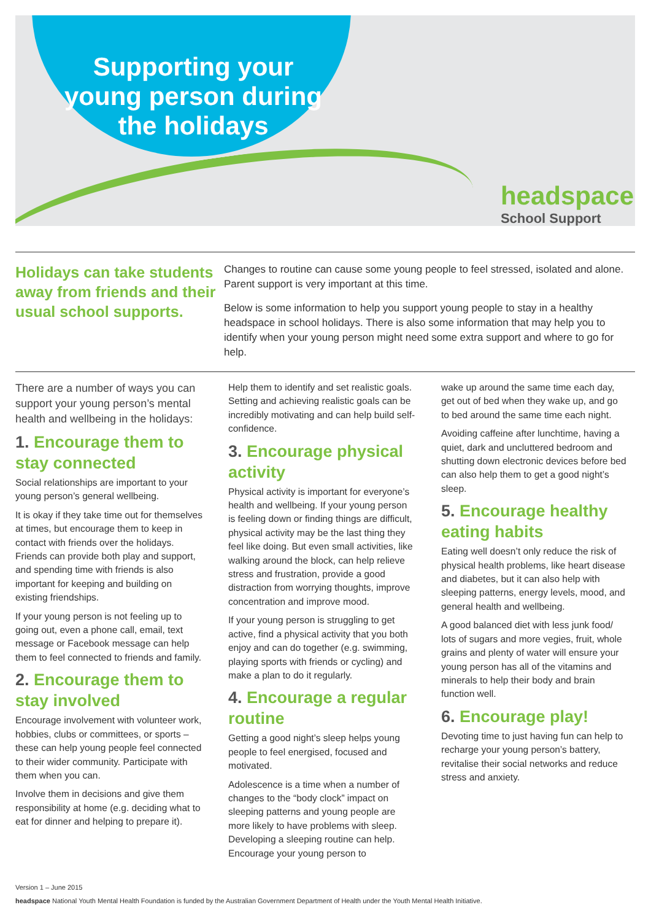Supporting your
young person during
the holidays
headspace
School Support
Holidays can take students away from friends and their usual school supports.
Changes to routine can cause some young people to feel stressed, isolated and alone. Parent support is very important at this time.
Below is some information to help you support young people to stay in a healthy headspace in school holidays. There is also some information that may help you to identify when your young person might need some extra support and where to go for help.
There are a number of ways you can support your young person’s mental health and wellbeing in the holidays:
1. Encourage them to stay connected
Social relationships are important to your young person’s general wellbeing.
It is okay if they take time out for themselves at times, but encourage them to keep in contact with friends over the holidays. Friends can provide both play and support, and spending time with friends is also important for keeping and building on existing friendships.
If your young person is not feeling up to going out, even a phone call, email, text message or Facebook message can help them to feel connected to friends and family.
2. Encourage them to stay involved
Encourage involvement with volunteer work, hobbies, clubs or committees, or sports – these can help young people feel connected to their wider community. Participate with them when you can.
Involve them in decisions and give them responsibility at home (e.g. deciding what to eat for dinner and helping to prepare it).
Help them to identify and set realistic goals. Setting and achieving realistic goals can be incredibly motivating and can help build self-confidence.
3. Encourage physical activity
Physical activity is important for everyone’s health and wellbeing. If your young person is feeling down or finding things are difficult, physical activity may be the last thing they feel like doing. But even small activities, like walking around the block, can help relieve stress and frustration, provide a good distraction from worrying thoughts, improve concentration and improve mood.
If your young person is struggling to get active, find a physical activity that you both enjoy and can do together (e.g. swimming, playing sports with friends or cycling) and make a plan to do it regularly.
4. Encourage a regular routine
Getting a good night’s sleep helps young people to feel energised, focused and motivated.
Adolescence is a time when a number of changes to the “body clock” impact on sleeping patterns and young people are more likely to have problems with sleep. Developing a sleeping routine can help. Encourage your young person to
wake up around the same time each day, get out of bed when they wake up, and go to bed around the same time each night.
Avoiding caffeine after lunchtime, having a quiet, dark and uncluttered bedroom and shutting down electronic devices before bed can also help them to get a good night’s sleep.
5. Encourage healthy eating habits
Eating well doesn’t only reduce the risk of physical health problems, like heart disease and diabetes, but it can also help with sleeping patterns, energy levels, mood, and general health and wellbeing.
A good balanced diet with less junk food/ lots of sugars and more vegies, fruit, whole grains and plenty of water will ensure your young person has all of the vitamins and minerals to help their body and brain function well.
6. Encourage play!
Devoting time to just having fun can help to recharge your young person’s battery, revitalise their social networks and reduce stress and anxiety.
Version 1 – June 2015
headspace National Youth Mental Health Foundation is funded by the Australian Government Department of Health under the Youth Mental Health Initiative.